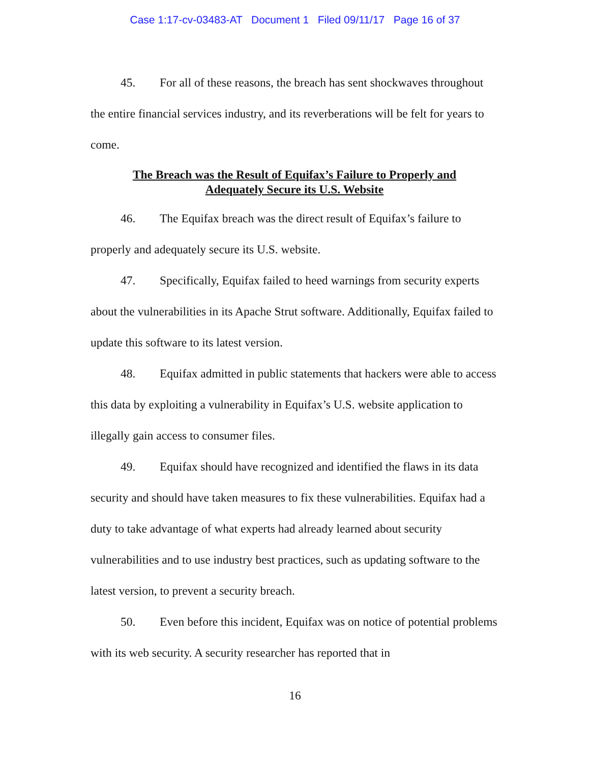Case 1:17-cv-03483-AT Document 1 Filed 09/11/17 Page 16 of 37
45. For all of these reasons, the breach has sent shockwaves throughout the entire financial services industry, and its reverberations will be felt for years to come.
The Breach was the Result of Equifax’s Failure to Properly and
Adequately Secure its U.S. Website
46. The Equifax breach was the direct result of Equifax’s failure to properly and adequately secure its U.S. website.
47. Specifically, Equifax failed to heed warnings from security experts about the vulnerabilities in its Apache Strut software. Additionally, Equifax failed to update this software to its latest version.
48. Equifax admitted in public statements that hackers were able to access this data by exploiting a vulnerability in Equifax’s U.S. website application to illegally gain access to consumer files.
49. Equifax should have recognized and identified the flaws in its data security and should have taken measures to fix these vulnerabilities. Equifax had a duty to take advantage of what experts had already learned about security vulnerabilities and to use industry best practices, such as updating software to the latest version, to prevent a security breach.
50. Even before this incident, Equifax was on notice of potential problems with its web security. A security researcher has reported that in
16